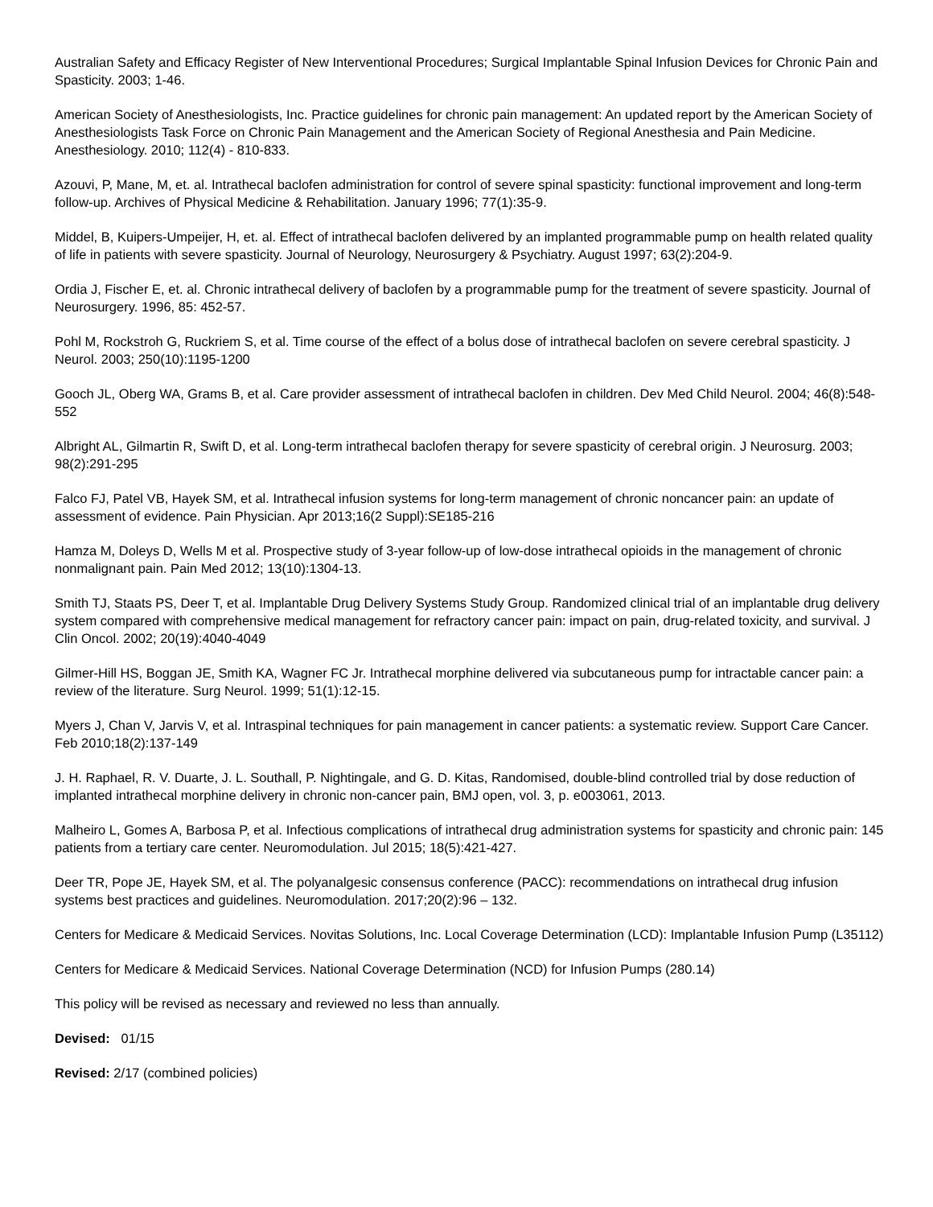Australian Safety and Efficacy Register of New Interventional Procedures; Surgical Implantable Spinal Infusion Devices for Chronic Pain and Spasticity. 2003; 1-46.
American Society of Anesthesiologists, Inc. Practice guidelines for chronic pain management: An updated report by the American Society of Anesthesiologists Task Force on Chronic Pain Management and the American Society of Regional Anesthesia and Pain Medicine. Anesthesiology. 2010; 112(4) - 810-833.
Azouvi, P, Mane, M, et. al. Intrathecal baclofen administration for control of severe spinal spasticity: functional improvement and long-term follow-up. Archives of Physical Medicine & Rehabilitation. January 1996; 77(1):35-9.
Middel, B, Kuipers-Umpeijer, H, et. al. Effect of intrathecal baclofen delivered by an implanted programmable pump on health related quality of life in patients with severe spasticity. Journal of Neurology, Neurosurgery & Psychiatry. August 1997; 63(2):204-9.
Ordia J, Fischer E, et. al. Chronic intrathecal delivery of baclofen by a programmable pump for the treatment of severe spasticity. Journal of Neurosurgery. 1996, 85: 452-57.
Pohl M, Rockstroh G, Ruckriem S, et al. Time course of the effect of a bolus dose of intrathecal baclofen on severe cerebral spasticity. J Neurol. 2003; 250(10):1195-1200
Gooch JL, Oberg WA, Grams B, et al. Care provider assessment of intrathecal baclofen in children. Dev Med Child Neurol. 2004; 46(8):548-552
Albright AL, Gilmartin R, Swift D, et al. Long-term intrathecal baclofen therapy for severe spasticity of cerebral origin. J Neurosurg. 2003; 98(2):291-295
Falco FJ, Patel VB, Hayek SM, et al. Intrathecal infusion systems for long-term management of chronic noncancer pain: an update of assessment of evidence. Pain Physician. Apr 2013;16(2 Suppl):SE185-216
Hamza M, Doleys D, Wells M et al. Prospective study of 3-year follow-up of low-dose intrathecal opioids in the management of chronic nonmalignant pain. Pain Med 2012; 13(10):1304-13.
Smith TJ, Staats PS, Deer T, et al. Implantable Drug Delivery Systems Study Group. Randomized clinical trial of an implantable drug delivery system compared with comprehensive medical management for refractory cancer pain: impact on pain, drug-related toxicity, and survival. J Clin Oncol. 2002; 20(19):4040-4049
Gilmer-Hill HS, Boggan JE, Smith KA, Wagner FC Jr. Intrathecal morphine delivered via subcutaneous pump for intractable cancer pain: a review of the literature. Surg Neurol. 1999; 51(1):12-15.
Myers J, Chan V, Jarvis V, et al. Intraspinal techniques for pain management in cancer patients: a systematic review. Support Care Cancer. Feb 2010;18(2):137-149
J. H. Raphael, R. V. Duarte, J. L. Southall, P. Nightingale, and G. D. Kitas, Randomised, double-blind controlled trial by dose reduction of implanted intrathecal morphine delivery in chronic non-cancer pain, BMJ open, vol. 3, p. e003061, 2013.
Malheiro L, Gomes A, Barbosa P, et al. Infectious complications of intrathecal drug administration systems for spasticity and chronic pain: 145 patients from a tertiary care center. Neuromodulation. Jul 2015; 18(5):421-427.
Deer TR, Pope JE, Hayek SM, et al. The polyanalgesic consensus conference (PACC): recommendations on intrathecal drug infusion systems best practices and guidelines. Neuromodulation. 2017;20(2):96 – 132.
Centers for Medicare & Medicaid Services. Novitas Solutions, Inc. Local Coverage Determination (LCD): Implantable Infusion Pump (L35112)
Centers for Medicare & Medicaid Services. National Coverage Determination (NCD) for Infusion Pumps (280.14)
This policy will be revised as necessary and reviewed no less than annually.
Devised: 01/15
Revised: 2/17 (combined policies)